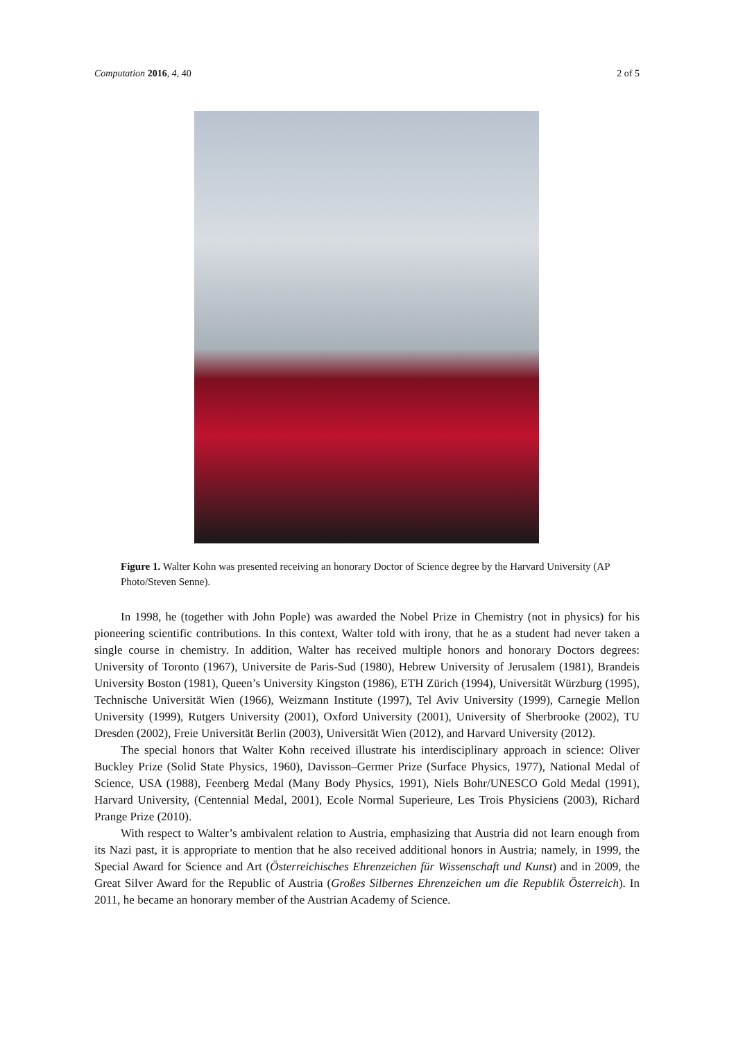Computation 2016, 4, 40 2 of 5
Figure 1. Walter Kohn was presented receiving an honorary Doctor of Science degree by the Harvard University (AP Photo/Steven Senne).
In 1998, he (together with John Pople) was awarded the Nobel Prize in Chemistry (not in physics) for his pioneering scientific contributions. In this context, Walter told with irony, that he as a student had never taken a single course in chemistry. In addition, Walter has received multiple honors and honorary Doctors degrees: University of Toronto (1967), Universite de Paris-Sud (1980), Hebrew University of Jerusalem (1981), Brandeis University Boston (1981), Queen’s University Kingston (1986), ETH Zürich (1994), Universität Würzburg (1995), Technische Universität Wien (1966), Weizmann Institute (1997), Tel Aviv University (1999), Carnegie Mellon University (1999), Rutgers University (2001), Oxford University (2001), University of Sherbrooke (2002), TU Dresden (2002), Freie Universität Berlin (2003), Universität Wien (2012), and Harvard University (2012).
The special honors that Walter Kohn received illustrate his interdisciplinary approach in science: Oliver Buckley Prize (Solid State Physics, 1960), Davisson–Germer Prize (Surface Physics, 1977), National Medal of Science, USA (1988), Feenberg Medal (Many Body Physics, 1991), Niels Bohr/UNESCO Gold Medal (1991), Harvard University, (Centennial Medal, 2001), Ecole Normal Superieure, Les Trois Physiciens (2003), Richard Prange Prize (2010).
With respect to Walter’s ambivalent relation to Austria, emphasizing that Austria did not learn enough from its Nazi past, it is appropriate to mention that he also received additional honors in Austria; namely, in 1999, the Special Award for Science and Art (Österreichisches Ehrenzeichen für Wissenschaft und Kunst) and in 2009, the Great Silver Award for the Republic of Austria (Großes Silbernes Ehrenzeichen um die Republik Österreich). In 2011, he became an honorary member of the Austrian Academy of Science.